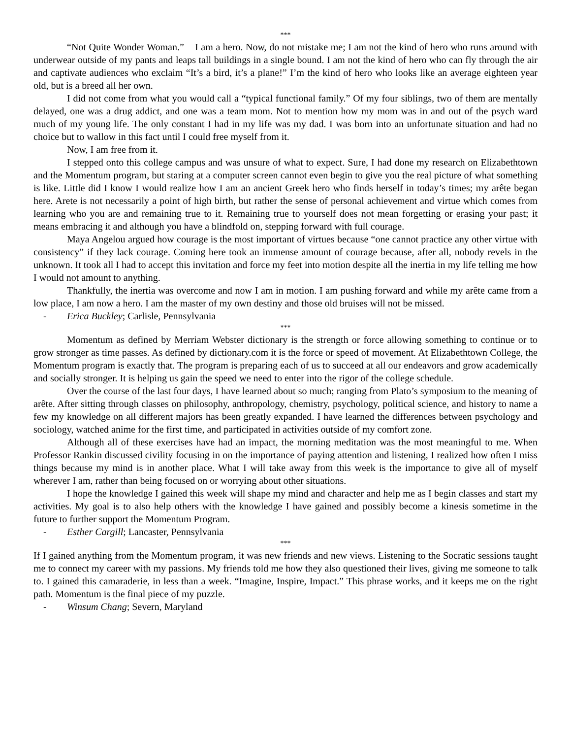***
“Not Quite Wonder Woman.” I am a hero. Now, do not mistake me; I am not the kind of hero who runs around with underwear outside of my pants and leaps tall buildings in a single bound. I am not the kind of hero who can fly through the air and captivate audiences who exclaim “It’s a bird, it’s a plane!” I’m the kind of hero who looks like an average eighteen year old, but is a breed all her own.
I did not come from what you would call a “typical functional family.” Of my four siblings, two of them are mentally delayed, one was a drug addict, and one was a team mom. Not to mention how my mom was in and out of the psych ward much of my young life. The only constant I had in my life was my dad. I was born into an unfortunate situation and had no choice but to wallow in this fact until I could free myself from it.
Now, I am free from it.
I stepped onto this college campus and was unsure of what to expect. Sure, I had done my research on Elizabethtown and the Momentum program, but staring at a computer screen cannot even begin to give you the real picture of what something is like. Little did I know I would realize how I am an ancient Greek hero who finds herself in today’s times; my arête began here. Arete is not necessarily a point of high birth, but rather the sense of personal achievement and virtue which comes from learning who you are and remaining true to it. Remaining true to yourself does not mean forgetting or erasing your past; it means embracing it and although you have a blindfold on, stepping forward with full courage.
Maya Angelou argued how courage is the most important of virtues because “one cannot practice any other virtue with consistency” if they lack courage. Coming here took an immense amount of courage because, after all, nobody revels in the unknown. It took all I had to accept this invitation and force my feet into motion despite all the inertia in my life telling me how I would not amount to anything.
Thankfully, the inertia was overcome and now I am in motion. I am pushing forward and while my arête came from a low place, I am now a hero. I am the master of my own destiny and those old bruises will not be missed.
- Erica Buckley; Carlisle, Pennsylvania
***
Momentum as defined by Merriam Webster dictionary is the strength or force allowing something to continue or to grow stronger as time passes. As defined by dictionary.com it is the force or speed of movement. At Elizabethtown College, the Momentum program is exactly that. The program is preparing each of us to succeed at all our endeavors and grow academically and socially stronger. It is helping us gain the speed we need to enter into the rigor of the college schedule.
Over the course of the last four days, I have learned about so much; ranging from Plato’s symposium to the meaning of arête. After sitting through classes on philosophy, anthropology, chemistry, psychology, political science, and history to name a few my knowledge on all different majors has been greatly expanded. I have learned the differences between psychology and sociology, watched anime for the first time, and participated in activities outside of my comfort zone.
Although all of these exercises have had an impact, the morning meditation was the most meaningful to me. When Professor Rankin discussed civility focusing in on the importance of paying attention and listening, I realized how often I miss things because my mind is in another place. What I will take away from this week is the importance to give all of myself wherever I am, rather than being focused on or worrying about other situations.
I hope the knowledge I gained this week will shape my mind and character and help me as I begin classes and start my activities. My goal is to also help others with the knowledge I have gained and possibly become a kinesis sometime in the future to further support the Momentum Program.
- Esther Cargill; Lancaster, Pennsylvania
***
If I gained anything from the Momentum program, it was new friends and new views. Listening to the Socratic sessions taught me to connect my career with my passions. My friends told me how they also questioned their lives, giving me someone to talk to. I gained this camaraderie, in less than a week. “Imagine, Inspire, Impact.” This phrase works, and it keeps me on the right path. Momentum is the final piece of my puzzle.
- Winsum Chang; Severn, Maryland